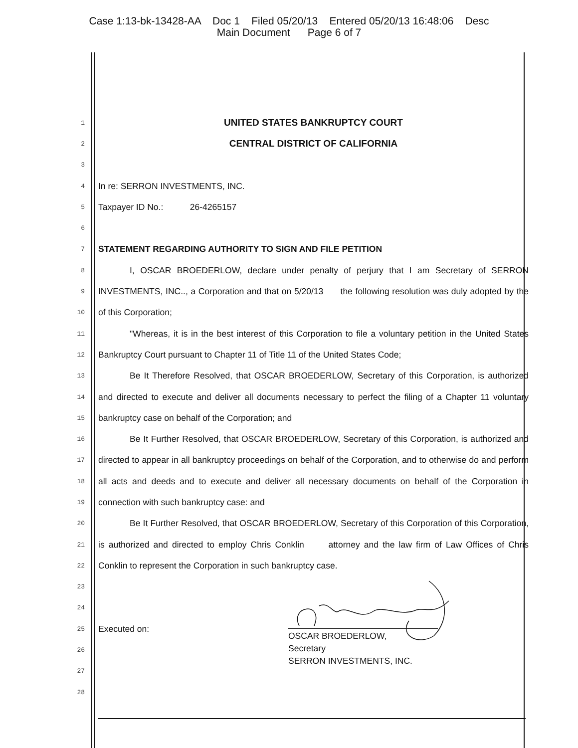Case 1:13-bk-13428-AA Doc 1 Filed 05/20/13 Entered 05/20/13 16:48:06 Desc
Main Document Page 6 of 7
1 UNITED STATES BANKRUPTCY COURT
2 CENTRAL DISTRICT OF CALIFORNIA
3
4 In re: SERRON INVESTMENTS, INC.
5 Taxpayer ID No.: 26-4265157
6
7 STATEMENT REGARDING AUTHORITY TO SIGN AND FILE PETITION
8 I, OSCAR BROEDERLOW, declare under penalty of perjury that I am Secretary of SERRON
9 INVESTMENTS, INC.., a Corporation and that on 5/20/13 the following resolution was duly adopted by the
10 of this Corporation;
11 "Whereas, it is in the best interest of this Corporation to file a voluntary petition in the United States
12 Bankruptcy Court pursuant to Chapter 11 of Title 11 of the United States Code;
13 Be It Therefore Resolved, that OSCAR BROEDERLOW, Secretary of this Corporation, is authorized
14 and directed to execute and deliver all documents necessary to perfect the filing of a Chapter 11 voluntary
15 bankruptcy case on behalf of the Corporation; and
16 Be It Further Resolved, that OSCAR BROEDERLOW, Secretary of this Corporation, is authorized and
17 directed to appear in all bankruptcy proceedings on behalf of the Corporation, and to otherwise do and perform
18 all acts and deeds and to execute and deliver all necessary documents on behalf of the Corporation in
19 connection with such bankruptcy case: and
20 Be It Further Resolved, that OSCAR BROEDERLOW, Secretary of this Corporation of this Corporation,
21 is authorized and directed to employ Chris Conklin attorney and the law firm of Law Offices of Chris
22 Conklin to represent the Corporation in such bankruptcy case.
23
24
25 Executed on:
26
27
28
OSCAR BROEDERLOW,
Secretary
SERRON INVESTMENTS, INC.